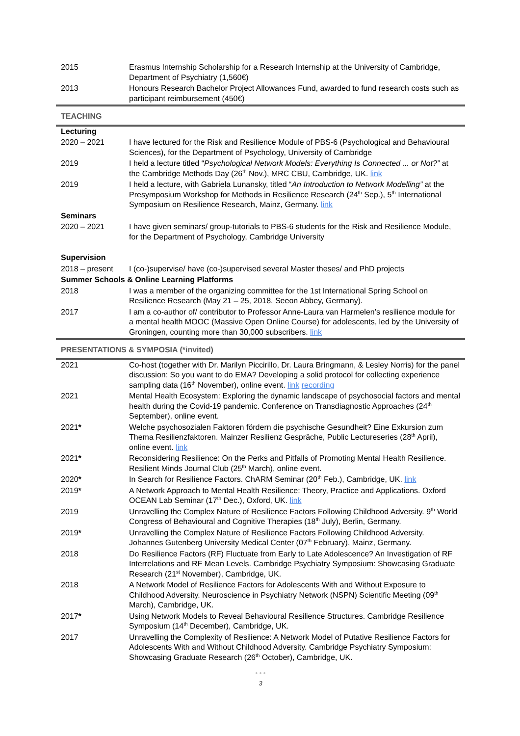| 2015 | Erasmus Internship Scholarship for a Research Internship at the University of Cambridge, Department of Psychiatry (1,560€) |
| 2013 | Honours Research Bachelor Project Allowances Fund, awarded to fund research costs such as participant reimbursement (450€) |
TEACHING
| Lecturing | |
| 2020 – 2021 | I have lectured for the Risk and Resilience Module of PBS-6 (Psychological and Behavioural Sciences), for the Department of Psychology, University of Cambridge |
| 2019 | I held a lecture titled “ Psychological Network Models: Everything Is Connected ... or Not?” at the Cambridge Methods Day (26<sup>th</sup> Nov.), MRC CBU, Cambridge, UK. link |
| 2019 | I held a lecture, with Gabriela Lunansky, titled “ An Introduction to Network Modelling” at the Presymposium Workshop for Methods in Resilience Research (24<sup>th</sup> Sep.), 5<sup>th</sup> International Symposium on Resilience Research, Mainz, Germany. link |
| Seminars | |
| 2020 – 2021 | I have given seminars/ group-tutorials to PBS-6 students for the Risk and Resilience Module, for the Department of Psychology, Cambridge University |
| Supervision | |
| 2018 – present | I (co-)supervise/ have (co-)supervised several Master theses/ and PhD projects |
| Summer Schools & Online Learning Platforms | |
| 2018 | I was a member of the organizing committee for the 1st International Spring School on Resilience Research (May 21 – 25, 2018, Seeon Abbey, Germany). |
| 2017 | I am a co-author of/ contributor to Professor Anne-Laura van Harmelen’s resilience module for a mental health MOOC (Massive Open Online Course) for adolescents, led by the University of Groningen, counting more than 30,000 subscribers. link |
PRESENTATIONS & SYMPOSIA (*invited)
| 2021 | Co-host (together with Dr. Marilyn Piccirillo, Dr. Laura Bringmann, & Lesley Norris) for the panel discussion: So you want to do EMA? Developing a solid protocol for collecting experience sampling data (16<sup>th</sup> November), online event. link recording |
| 2021 | Mental Health Ecosystem: Exploring the dynamic landscape of psychosocial factors and mental health during the Covid-19 pandemic. Conference on Transdiagnostic Approaches (24<sup>th</sup> September), online event. |
| 2021 * | Welche psychosozialen Faktoren fördern die psychische Gesundheit? Eine Exkursion zum Thema Resilienzfaktoren. Mainzer Resilienz Gespräche, Public Lectureseries (28<sup>th</sup> April), online event. link |
| 2021 * | Reconsidering Resilience: On the Perks and Pitfalls of Promoting Mental Health Resilience. Resilient Minds Journal Club (25<sup>th</sup> March), online event. |
| 2020 * | In Search for Resilience Factors. ChARM Seminar (20<sup>th</sup> Feb.), Cambridge, UK. link |
| 2019 * | A Network Approach to Mental Health Resilience: Theory, Practice and Applications. Oxford OCEAN Lab Seminar (17<sup>th</sup> Dec.), Oxford, UK. link |
| 2019 | Unravelling the Complex Nature of Resilience Factors Following Childhood Adversity. 9<sup>th</sup> World Congress of Behavioural and Cognitive Therapies (18<sup>th</sup> July), Berlin, Germany. |
| 2019 * | Unravelling the Complex Nature of Resilience Factors Following Childhood Adversity. Johannes Gutenberg University Medical Center (07<sup>th</sup> February), Mainz, Germany. |
| 2018 | Do Resilience Factors (RF) Fluctuate from Early to Late Adolescence? An Investigation of RF Interrelations and RF Mean Levels. Cambridge Psychiatry Symposium: Showcasing Graduate Research (21<sup>st</sup> November), Cambridge, UK. |
| 2018 | A Network Model of Resilience Factors for Adolescents With and Without Exposure to Childhood Adversity. Neuroscience in Psychiatry Network (NSPN) Scientific Meeting (09<sup>th</sup> March), Cambridge, UK. |
| 2017 * | Using Network Models to Reveal Behavioural Resilience Structures. Cambridge Resilience Symposium (14<sup>th</sup> December), Cambridge, UK. |
| 2017 | Unravelling the Complexity of Resilience: A Network Model of Putative Resilience Factors for Adolescents With and Without Childhood Adversity. Cambridge Psychiatry Symposium: Showcasing Graduate Research (26<sup>th</sup> October), Cambridge, UK. |
• • •
3